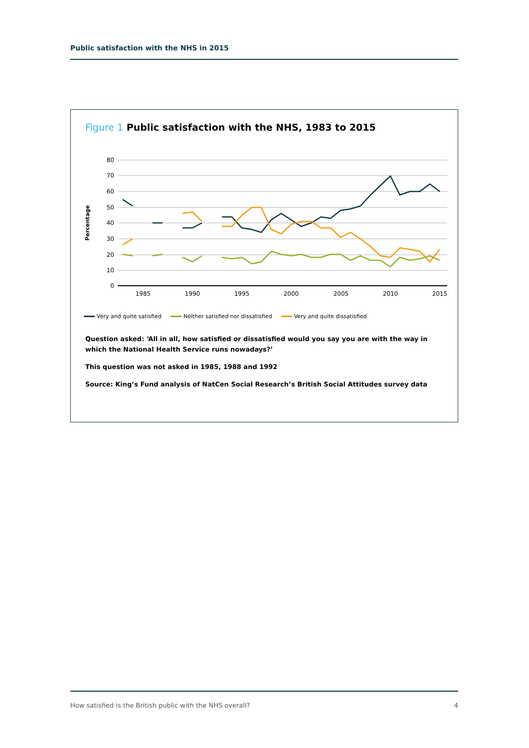Public satisfaction with the NHS in 2015
Figure 1 Public satisfaction with the NHS, 1983 to 2015
80
70
60
50
40
30
20
10
0
1985
1990
1995
2000
2005
2010
2015
Percentage
Very and quite satisfied Neither satisfied nor dissatisfied Very and quite dissatisfied
Question asked: ‘All in all, how satisfied or dissatisfied would you say you are with the way in which the National Health Service runs nowadays?’
This question was not asked in 1985, 1988 and 1992
Source: King’s Fund analysis of NatCen Social Research’s British Social Attitudes survey data
How satisfied is the British public with the NHS overall? 4